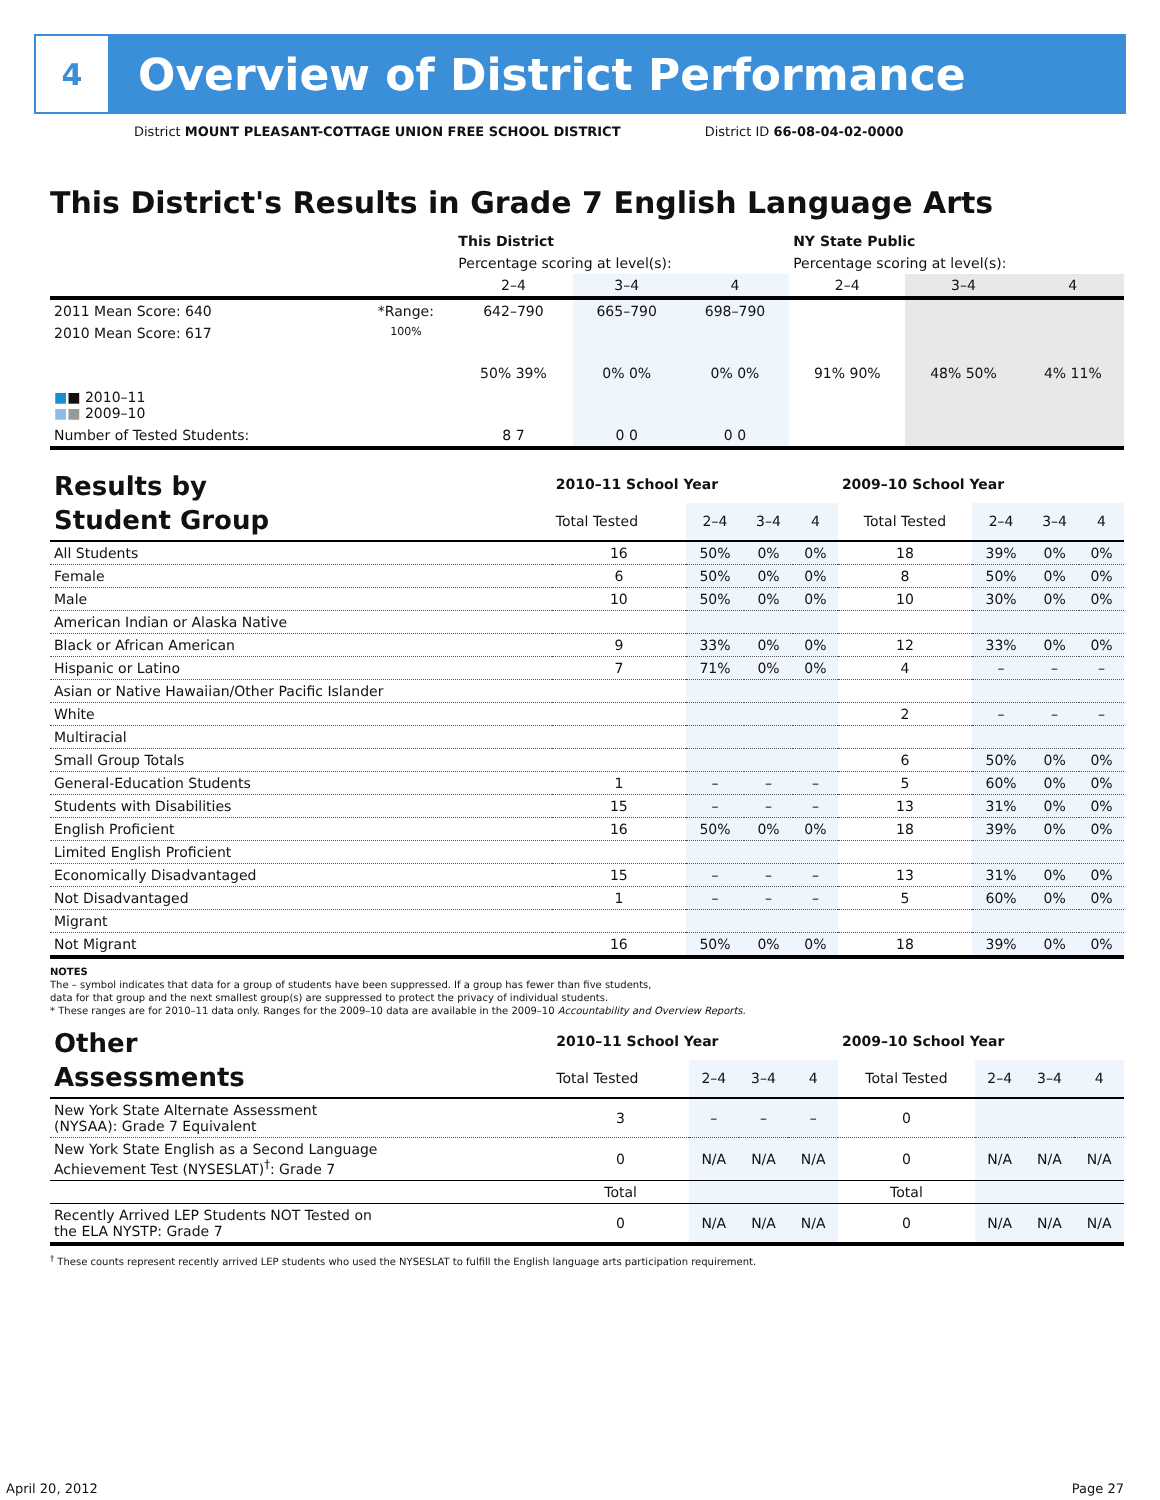4
Overview of District Performance
District MOUNT PLEASANT-COTTAGE UNION FREE SCHOOL DISTRICT District ID 66-08-04-02-0000
This District's Results in Grade 7 English Language Arts
| | | This District | | | NY State Public | | |
| | | Percentage scoring at level(s): | | | Percentage scoring at level(s): | | |
| | | 2–4 | 3–4 | 4 | 2–4 | 3–4 | 4 |
| 2011 Mean Score: 640 | *Range: | 642–790 | 665–790 | 698–790 | | | |
| 2010 Mean Score: 617 ■ ■ 2010–11 ■ ■ 2009–10 | 100% | 50% 39% | 0% 0% | 0% 0% | 91% 90% | 48% 50% | 4% 11% |
| Number of Tested Students: | | 8 7 | 0 0 | 0 0 | | | |
| Results by Student Group | 2010–11 School Year | | | | 2009–10 School Year | | | |
| | Total Tested | 2–4 | 3–4 | 4 | Total Tested | 2–4 | 3–4 | 4 |
| All Students | 16 | 50% | 0% | 0% | 18 | 39% | 0% | 0% |
| Female | 6 | 50% | 0% | 0% | 8 | 50% | 0% | 0% |
| Male | 10 | 50% | 0% | 0% | 10 | 30% | 0% | 0% |
| American Indian or Alaska Native | | | | | | | | |
| Black or African American | 9 | 33% | 0% | 0% | 12 | 33% | 0% | 0% |
| Hispanic or Latino | 7 | 71% | 0% | 0% | 4 | – | – | – |
| Asian or Native Hawaiian/Other Pacific Islander | | | | | | | | |
| White | | | | | 2 | – | – | – |
| Multiracial | | | | | | | | |
| Small Group Totals | | | | | 6 | 50% | 0% | 0% |
| General-Education Students | 1 | – | – | – | 5 | 60% | 0% | 0% |
| Students with Disabilities | 15 | – | – | – | 13 | 31% | 0% | 0% |
| English Proficient | 16 | 50% | 0% | 0% | 18 | 39% | 0% | 0% |
| Limited English Proficient | | | | | | | | |
| Economically Disadvantaged | 15 | – | – | – | 13 | 31% | 0% | 0% |
| Not Disadvantaged | 1 | – | – | – | 5 | 60% | 0% | 0% |
| Migrant | | | | | | | | |
| Not Migrant | 16 | 50% | 0% | 0% | 18 | 39% | 0% | 0% |
NOTES
The – symbol indicates that data for a group of students have been suppressed. If a group has fewer than five students,
data for that group and the next smallest group(s) are suppressed to protect the privacy of individual students.
* These ranges are for 2010–11 data only. Ranges for the 2009–10 data are available in the 2009–10 Accountability and Overview Reports.
| Other Assessments | 2010–11 School Year | | | | 2009–10 School Year | | | |
| | Total Tested | 2–4 | 3–4 | 4 | Total Tested | 2–4 | 3–4 | 4 |
| New York State Alternate Assessment (NYSAA): Grade 7 Equivalent | 3 | – | – | – | 0 | | | |
| New York State English as a Second Language Achievement Test (NYSESLAT)<sup>†</sup>: Grade 7 | 0 | N/A | N/A | N/A | 0 | N/A | N/A | N/A |
| | Total | | | | Total | | | |
| Recently Arrived LEP Students NOT Tested on the ELA NYSTP: Grade 7 | 0 | N/A | N/A | N/A | 0 | N/A | N/A | N/A |
<sup>†</sup> These counts represent recently arrived LEP students who used the NYSESLAT to fulfill the English language arts participation requirement.
April 20, 2012 Page 27